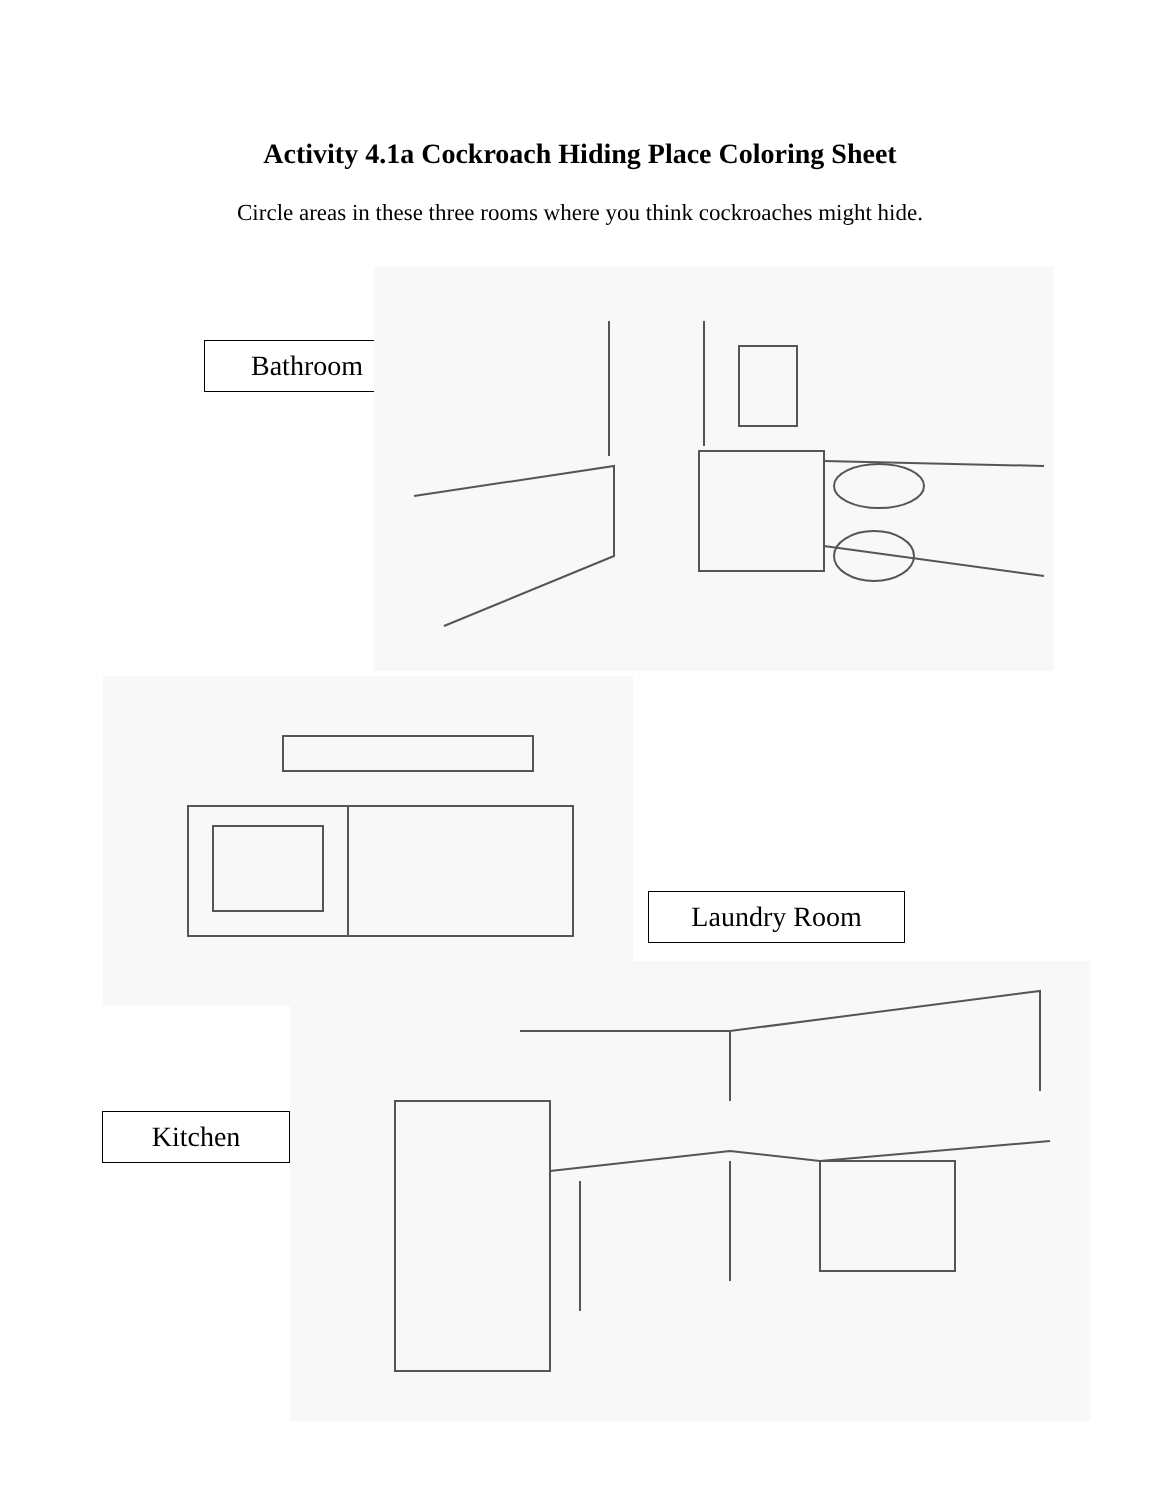Activity 4.1a Cockroach Hiding Place Coloring Sheet
Circle areas in these three rooms where you think cockroaches might hide.
Bathroom
Laundry Room
Kitchen